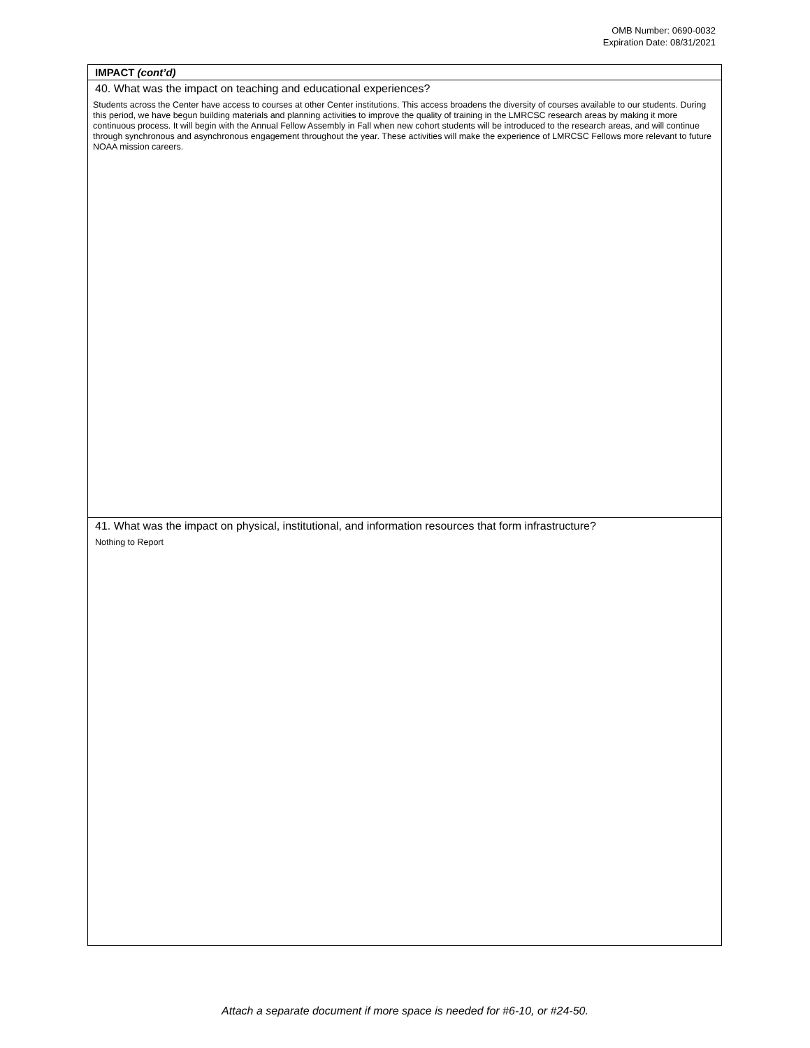OMB Number: 0690-0032
Expiration Date: 08/31/2021
IMPACT (cont’d)
40. What was the impact on teaching and educational experiences?
Students across the Center have access to courses at other Center institutions. This access broadens the diversity of courses available to our students. During this period, we have begun building materials and planning activities to improve the quality of training in the LMRCSC research areas by making it more continuous process. It will begin with the Annual Fellow Assembly in Fall when new cohort students will be introduced to the research areas, and will continue through synchronous and asynchronous engagement throughout the year. These activities will make the experience of LMRCSC Fellows more relevant to future NOAA mission careers.
41. What was the impact on physical, institutional, and information resources that form infrastructure?
Nothing to Report
Attach a separate document if more space is needed for #6-10, or #24-50.